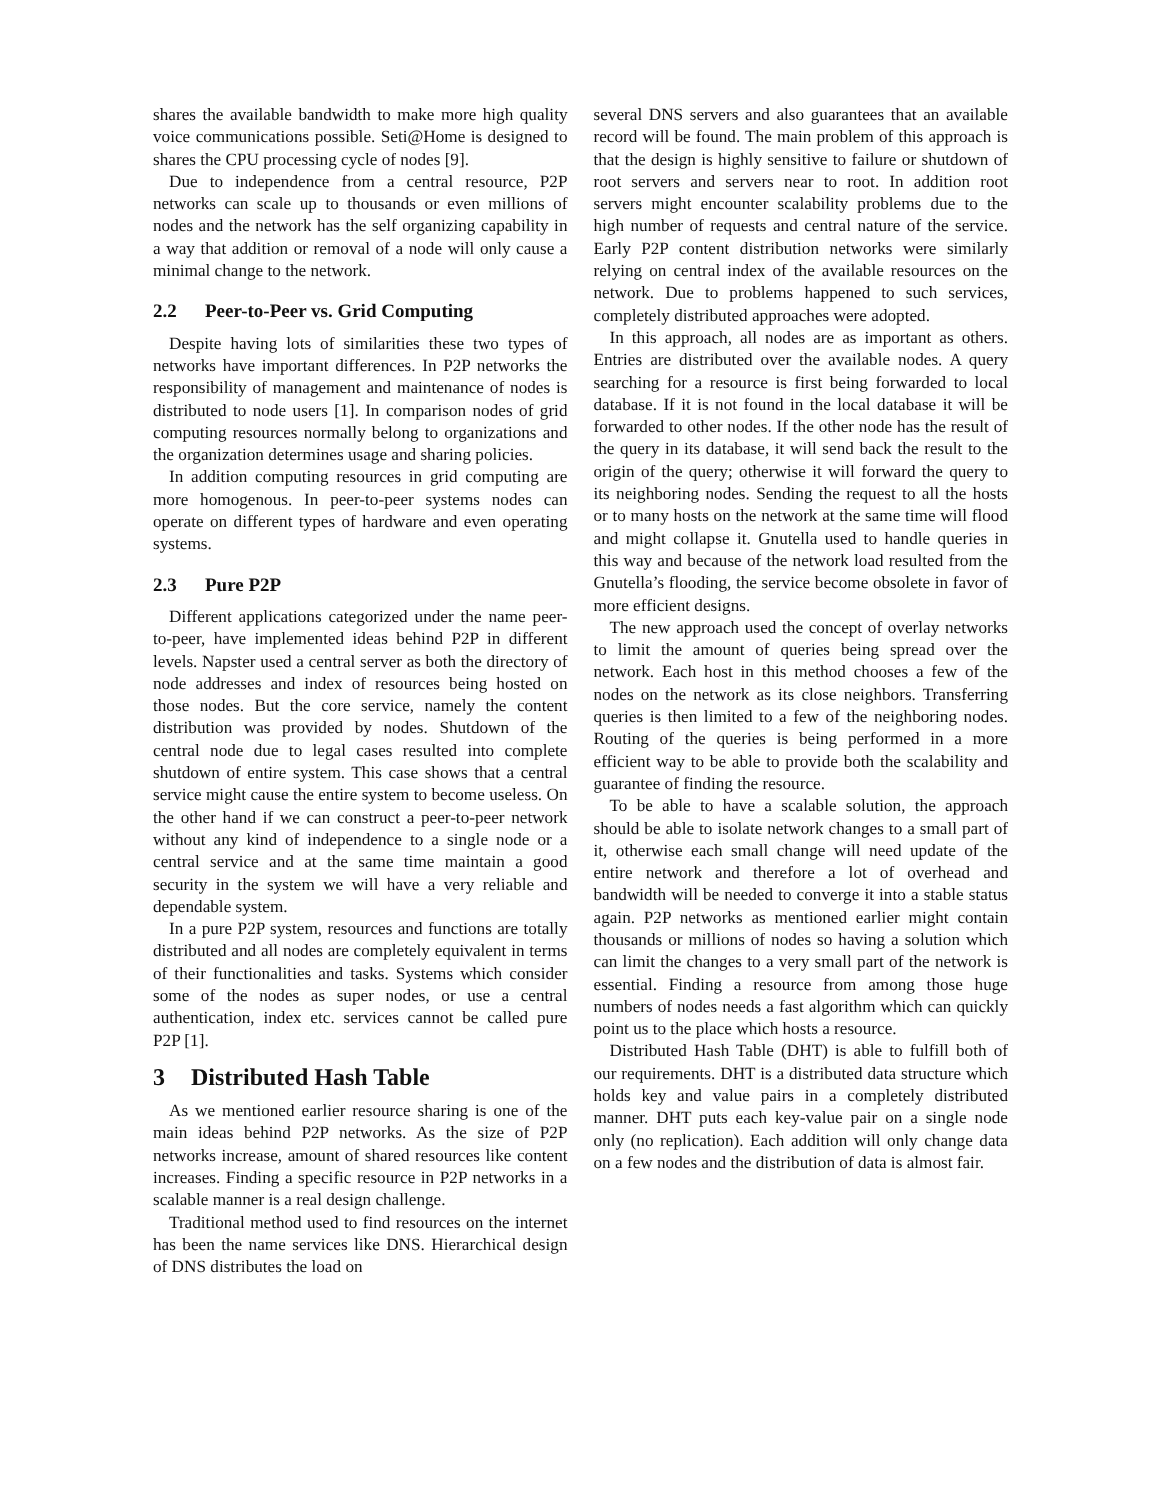shares the available bandwidth to make more high quality voice communications possible. Seti@Home is designed to shares the CPU processing cycle of nodes [9].
Due to independence from a central resource, P2P networks can scale up to thousands or even millions of nodes and the network has the self organizing capability in a way that addition or removal of a node will only cause a minimal change to the network.
2.2 Peer-to-Peer vs. Grid Computing
Despite having lots of similarities these two types of networks have important differences. In P2P networks the responsibility of management and maintenance of nodes is distributed to node users [1]. In comparison nodes of grid computing resources normally belong to organizations and the organization determines usage and sharing policies.
In addition computing resources in grid computing are more homogenous. In peer-to-peer systems nodes can operate on different types of hardware and even operating systems.
2.3 Pure P2P
Different applications categorized under the name peer-to-peer, have implemented ideas behind P2P in different levels. Napster used a central server as both the directory of node addresses and index of resources being hosted on those nodes. But the core service, namely the content distribution was provided by nodes. Shutdown of the central node due to legal cases resulted into complete shutdown of entire system. This case shows that a central service might cause the entire system to become useless. On the other hand if we can construct a peer-to-peer network without any kind of independence to a single node or a central service and at the same time maintain a good security in the system we will have a very reliable and dependable system.
In a pure P2P system, resources and functions are totally distributed and all nodes are completely equivalent in terms of their functionalities and tasks. Systems which consider some of the nodes as super nodes, or use a central authentication, index etc. services cannot be called pure P2P [1].
3 Distributed Hash Table
As we mentioned earlier resource sharing is one of the main ideas behind P2P networks. As the size of P2P networks increase, amount of shared resources like content increases. Finding a specific resource in P2P networks in a scalable manner is a real design challenge.
Traditional method used to find resources on the internet has been the name services like DNS. Hierarchical design of DNS distributes the load on
several DNS servers and also guarantees that an available record will be found. The main problem of this approach is that the design is highly sensitive to failure or shutdown of root servers and servers near to root. In addition root servers might encounter scalability problems due to the high number of requests and central nature of the service. Early P2P content distribution networks were similarly relying on central index of the available resources on the network. Due to problems happened to such services, completely distributed approaches were adopted.
In this approach, all nodes are as important as others. Entries are distributed over the available nodes. A query searching for a resource is first being forwarded to local database. If it is not found in the local database it will be forwarded to other nodes. If the other node has the result of the query in its database, it will send back the result to the origin of the query; otherwise it will forward the query to its neighboring nodes. Sending the request to all the hosts or to many hosts on the network at the same time will flood and might collapse it. Gnutella used to handle queries in this way and because of the network load resulted from the Gnutella’s flooding, the service become obsolete in favor of more efficient designs.
The new approach used the concept of overlay networks to limit the amount of queries being spread over the network. Each host in this method chooses a few of the nodes on the network as its close neighbors. Transferring queries is then limited to a few of the neighboring nodes. Routing of the queries is being performed in a more efficient way to be able to provide both the scalability and guarantee of finding the resource.
To be able to have a scalable solution, the approach should be able to isolate network changes to a small part of it, otherwise each small change will need update of the entire network and therefore a lot of overhead and bandwidth will be needed to converge it into a stable status again. P2P networks as mentioned earlier might contain thousands or millions of nodes so having a solution which can limit the changes to a very small part of the network is essential. Finding a resource from among those huge numbers of nodes needs a fast algorithm which can quickly point us to the place which hosts a resource.
Distributed Hash Table (DHT) is able to fulfill both of our requirements. DHT is a distributed data structure which holds key and value pairs in a completely distributed manner. DHT puts each key-value pair on a single node only (no replication). Each addition will only change data on a few nodes and the distribution of data is almost fair.